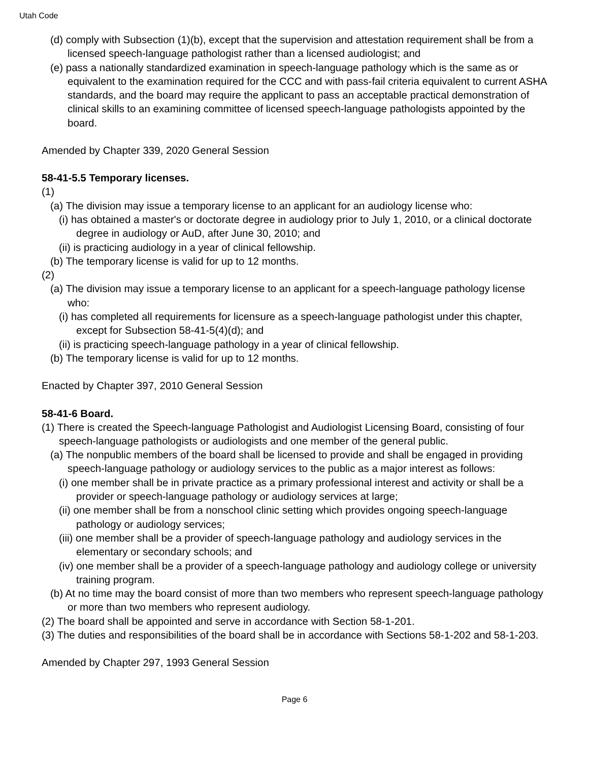Utah Code
(d) comply with Subsection (1)(b), except that the supervision and attestation requirement shall be from a licensed speech-language pathologist rather than a licensed audiologist; and
(e) pass a nationally standardized examination in speech-language pathology which is the same as or equivalent to the examination required for the CCC and with pass-fail criteria equivalent to current ASHA standards, and the board may require the applicant to pass an acceptable practical demonstration of clinical skills to an examining committee of licensed speech-language pathologists appointed by the board.
Amended by Chapter 339, 2020 General Session
58-41-5.5 Temporary licenses.
(1)
(a) The division may issue a temporary license to an applicant for an audiology license who:
(i) has obtained a master's or doctorate degree in audiology prior to July 1, 2010, or a clinical doctorate degree in audiology or AuD, after June 30, 2010; and
(ii) is practicing audiology in a year of clinical fellowship.
(b) The temporary license is valid for up to 12 months.
(2)
(a) The division may issue a temporary license to an applicant for a speech-language pathology license who:
(i) has completed all requirements for licensure as a speech-language pathologist under this chapter, except for Subsection 58-41-5(4)(d); and
(ii) is practicing speech-language pathology in a year of clinical fellowship.
(b) The temporary license is valid for up to 12 months.
Enacted by Chapter 397, 2010 General Session
58-41-6 Board.
(1) There is created the Speech-language Pathologist and Audiologist Licensing Board, consisting of four speech-language pathologists or audiologists and one member of the general public.
(a) The nonpublic members of the board shall be licensed to provide and shall be engaged in providing speech-language pathology or audiology services to the public as a major interest as follows:
(i) one member shall be in private practice as a primary professional interest and activity or shall be a provider or speech-language pathology or audiology services at large;
(ii) one member shall be from a nonschool clinic setting which provides ongoing speech-language pathology or audiology services;
(iii) one member shall be a provider of speech-language pathology and audiology services in the elementary or secondary schools; and
(iv) one member shall be a provider of a speech-language pathology and audiology college or university training program.
(b) At no time may the board consist of more than two members who represent speech-language pathology or more than two members who represent audiology.
(2) The board shall be appointed and serve in accordance with Section 58-1-201.
(3) The duties and responsibilities of the board shall be in accordance with Sections 58-1-202 and 58-1-203.
Amended by Chapter 297, 1993 General Session
Page 6